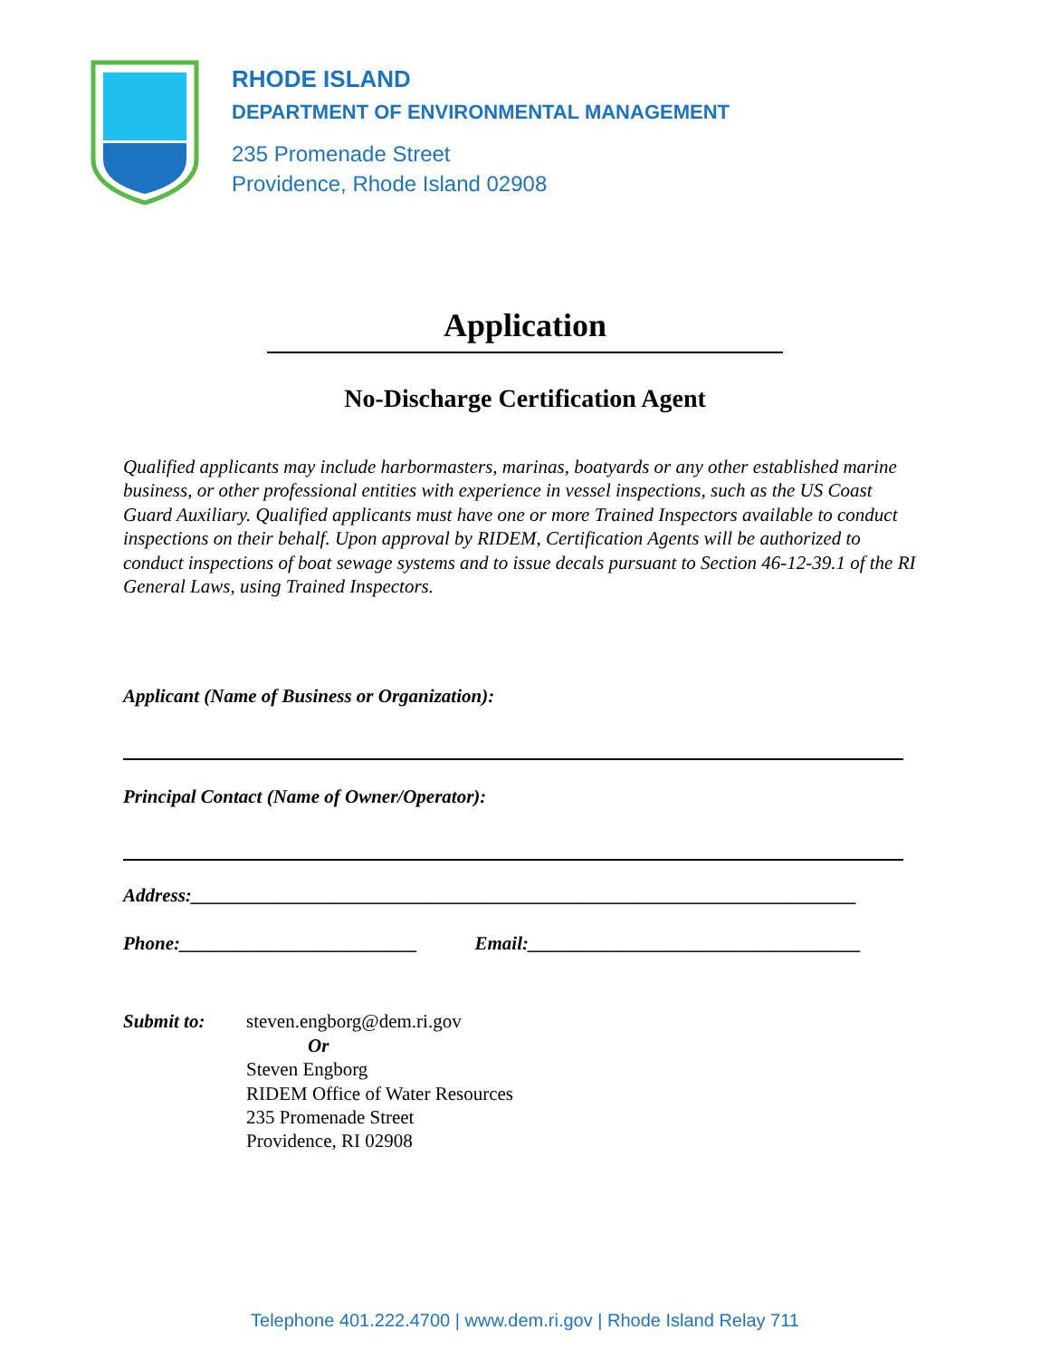RHODE ISLAND
DEPARTMENT OF ENVIRONMENTAL MANAGEMENT
235 Promenade Street
Providence, Rhode Island 02908
Application
No-Discharge Certification Agent
Qualified applicants may include harbormasters, marinas, boatyards or any other established marine business, or other professional entities with experience in vessel inspections, such as the US Coast Guard Auxiliary. Qualified applicants must have one or more Trained Inspectors available to conduct inspections on their behalf. Upon approval by RIDEM, Certification Agents will be authorized to conduct inspections of boat sewage systems and to issue decals pursuant to Section 46-12-39.1 of the RI General Laws, using Trained Inspectors.
Applicant (Name of Business or Organization):
Principal Contact (Name of Owner/Operator):
Address:______________________________________________________________________
Phone:_________________________ Email:___________________________________
Submit to: steven.engborg@dem.ri.gov
Or
Steven Engborg
RIDEM Office of Water Resources
235 Promenade Street
Providence, RI 02908
Telephone 401.222.4700 | www.dem.ri.gov | Rhode Island Relay 711